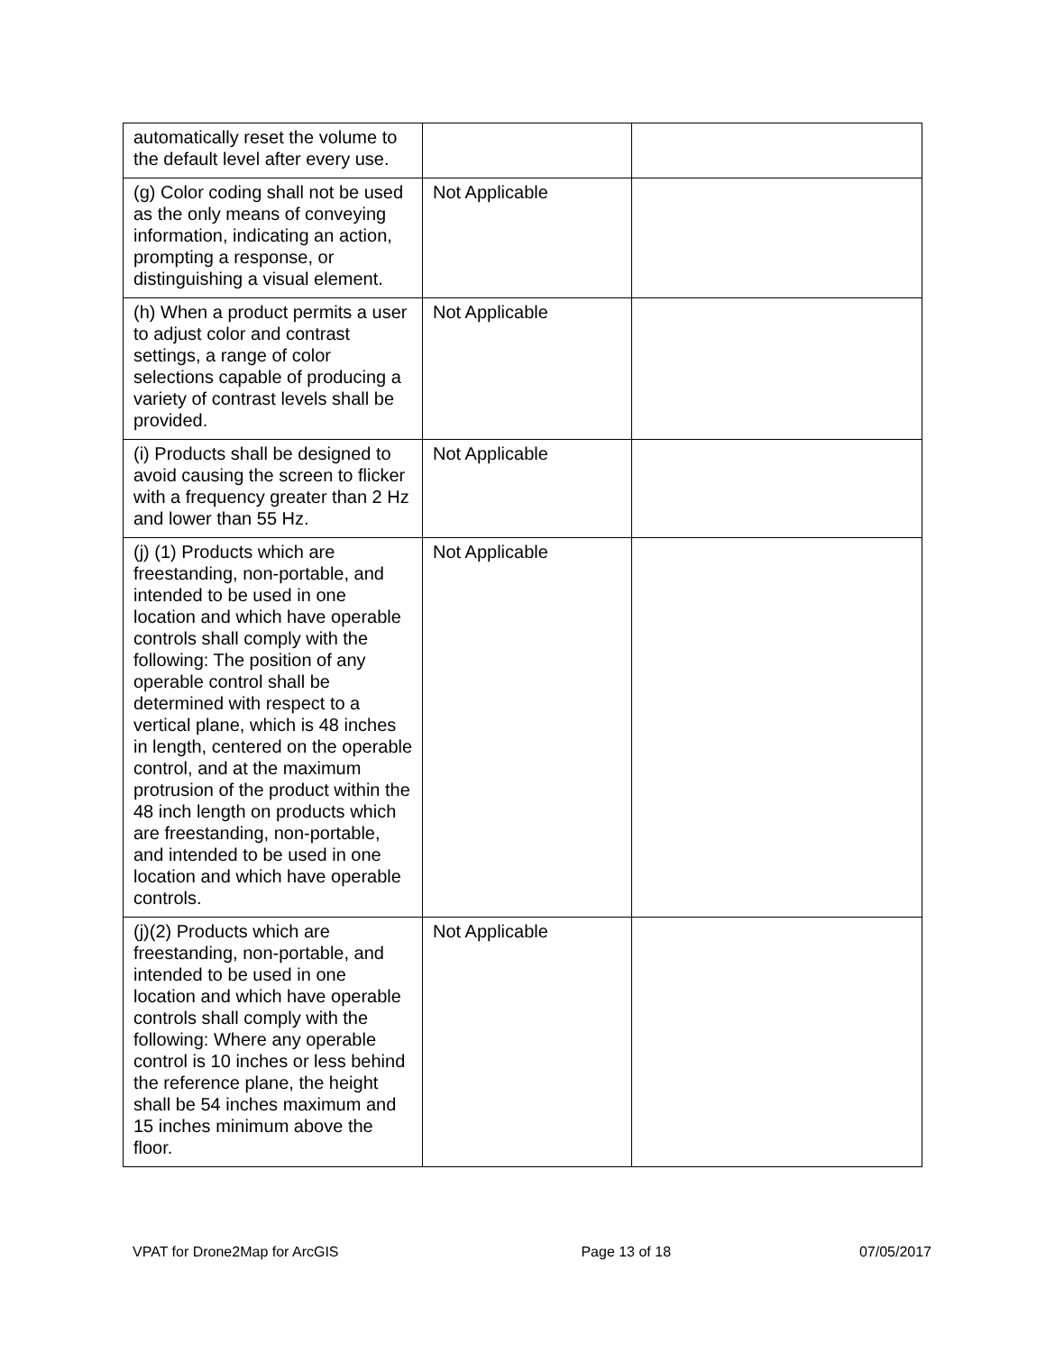| automatically reset the volume to the default level after every use. | | |
| (g) Color coding shall not be used as the only means of conveying information, indicating an action, prompting a response, or distinguishing a visual element. | Not Applicable | |
| (h) When a product permits a user to adjust color and contrast settings, a range of color selections capable of producing a variety of contrast levels shall be provided. | Not Applicable | |
| (i) Products shall be designed to avoid causing the screen to flicker with a frequency greater than 2 Hz and lower than 55 Hz. | Not Applicable | |
| (j) (1) Products which are freestanding, non-portable, and intended to be used in one location and which have operable controls shall comply with the following: The position of any operable control shall be determined with respect to a vertical plane, which is 48 inches in length, centered on the operable control, and at the maximum protrusion of the product within the 48 inch length on products which are freestanding, non-portable, and intended to be used in one location and which have operable controls. | Not Applicable | |
| (j)(2) Products which are freestanding, non-portable, and intended to be used in one location and which have operable controls shall comply with the following: Where any operable control is 10 inches or less behind the reference plane, the height shall be 54 inches maximum and 15 inches minimum above the floor. | Not Applicable | |
VPAT for Drone2Map for ArcGIS Page 13 of 18 07/05/2017